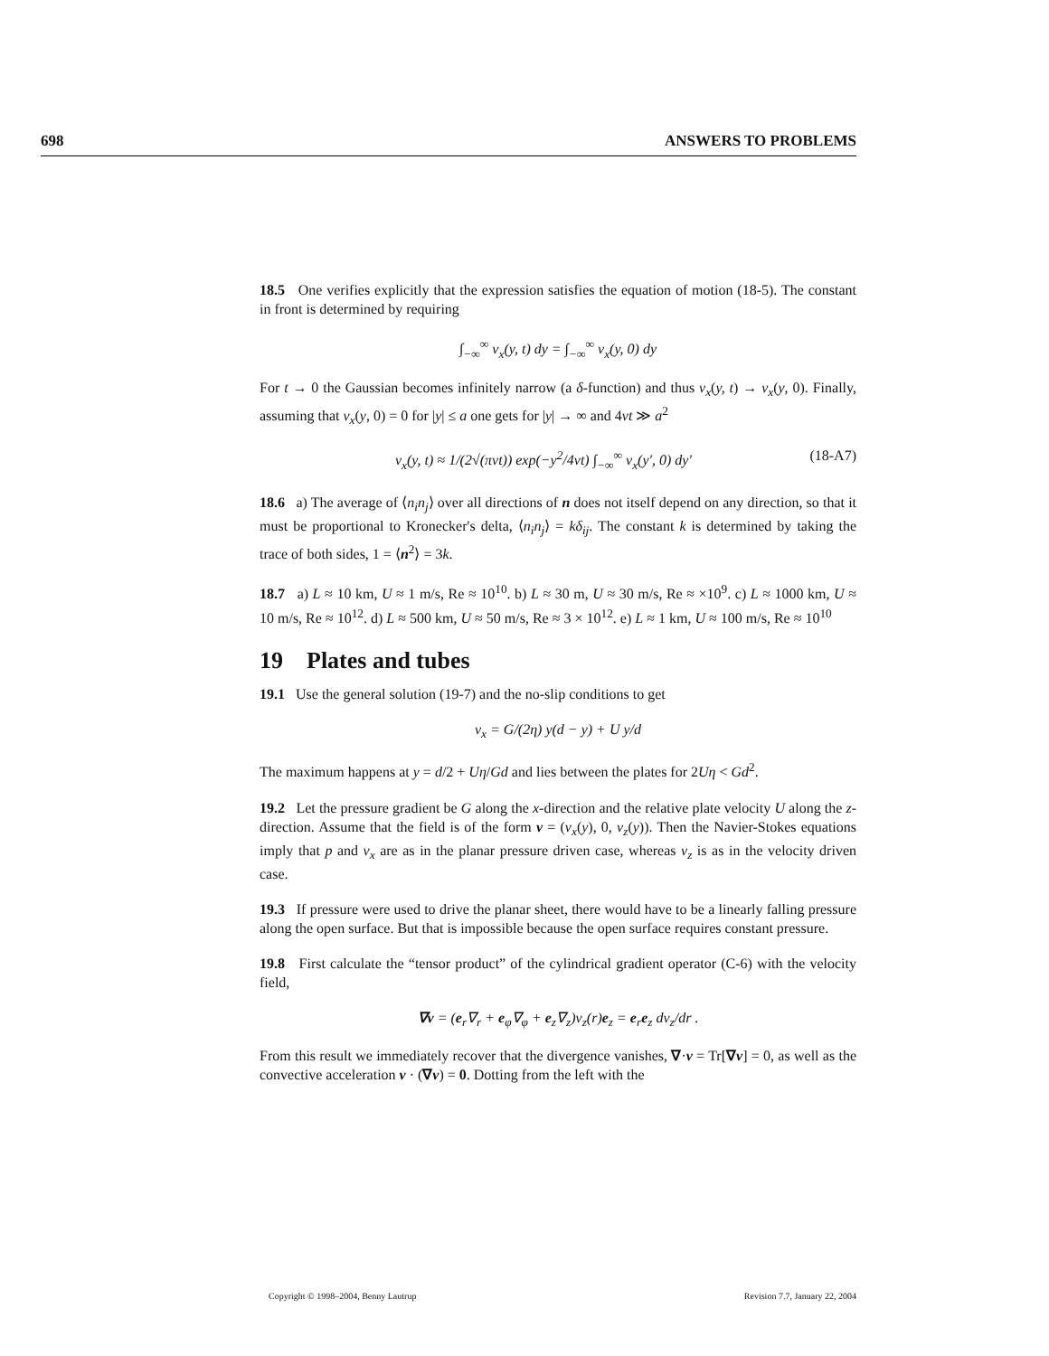698 ANSWERS TO PROBLEMS
18.5 One verifies explicitly that the expression satisfies the equation of motion (18-5). The constant in front is determined by requiring
∫<sub>−∞</sub><sup>∞</sup> v<sub>x</sub>(y, t) dy = ∫<sub>−∞</sub><sup>∞</sup> v<sub>x</sub>(y, 0) dy
For t → 0 the Gaussian becomes infinitely narrow (a δ-function) and thus v<sub>x</sub>(y, t) → v<sub>x</sub>(y, 0). Finally, assuming that v<sub>x</sub>(y, 0) = 0 for |y| ≤ a one gets for |y| → ∞ and 4νt ≫ a<sup>2</sup>
v<sub>x</sub>(y, t) ≈ 1/(2√(πνt)) exp(−y<sup>2</sup>/4νt) ∫<sub>−∞</sub><sup>∞</sup> v<sub>x</sub>(y′, 0) dy′ (18-A7)
18.6 a) The average of ⟨n<sub>i</sub>n<sub>j</sub>⟩ over all directions of n does not itself depend on any direction, so that it must be proportional to Kronecker's delta, ⟨n<sub>i</sub>n<sub>j</sub>⟩ = kδ<sub>ij</sub>. The constant k is determined by taking the trace of both sides, 1 = ⟨n<sup>2</sup>⟩ = 3k.
18.7 a) L ≈ 10 km, U ≈ 1 m/s, Re ≈ 10<sup>10</sup>. b) L ≈ 30 m, U ≈ 30 m/s, Re ≈ ×10<sup>9</sup>. c) L ≈ 1000 km, U ≈ 10 m/s, Re ≈ 10<sup>12</sup>. d) L ≈ 500 km, U ≈ 50 m/s, Re ≈ 3 × 10<sup>12</sup>. e) L ≈ 1 km, U ≈ 100 m/s, Re ≈ 10<sup>10</sup>
19 Plates and tubes
19.1 Use the general solution (19-7) and the no-slip conditions to get
v<sub>x</sub> = G/(2η) y(d − y) + U y/d
The maximum happens at y = d/2 + Uη/Gd and lies between the plates for 2Uη < Gd<sup>2</sup>.
19.2 Let the pressure gradient be G along the x-direction and the relative plate velocity U along the z-direction. Assume that the field is of the form v = (v<sub>x</sub>(y), 0, v<sub>z</sub>(y)). Then the Navier-Stokes equations imply that p and v<sub>x</sub> are as in the planar pressure driven case, whereas v<sub>z</sub> is as in the velocity driven case.
19.3 If pressure were used to drive the planar sheet, there would have to be a linearly falling pressure along the open surface. But that is impossible because the open surface requires constant pressure.
19.8 First calculate the “tensor product” of the cylindrical gradient operator (C-6) with the velocity field,
∇v = (e<sub>r</sub>∇<sub>r</sub> + e<sub>φ</sub>∇<sub>φ</sub> + e<sub>z</sub>∇<sub>z</sub>)v<sub>z</sub>(r)e<sub>z</sub> = e<sub>r</sub>e<sub>z</sub> dv<sub>z</sub>/dr .
From this result we immediately recover that the divergence vanishes, ∇·v = Tr[∇v] = 0, as well as the convective acceleration v · (∇v) = 0. Dotting from the left with the
Copyright © 1998–2004, Benny Lautrup Revision 7.7, January 22, 2004